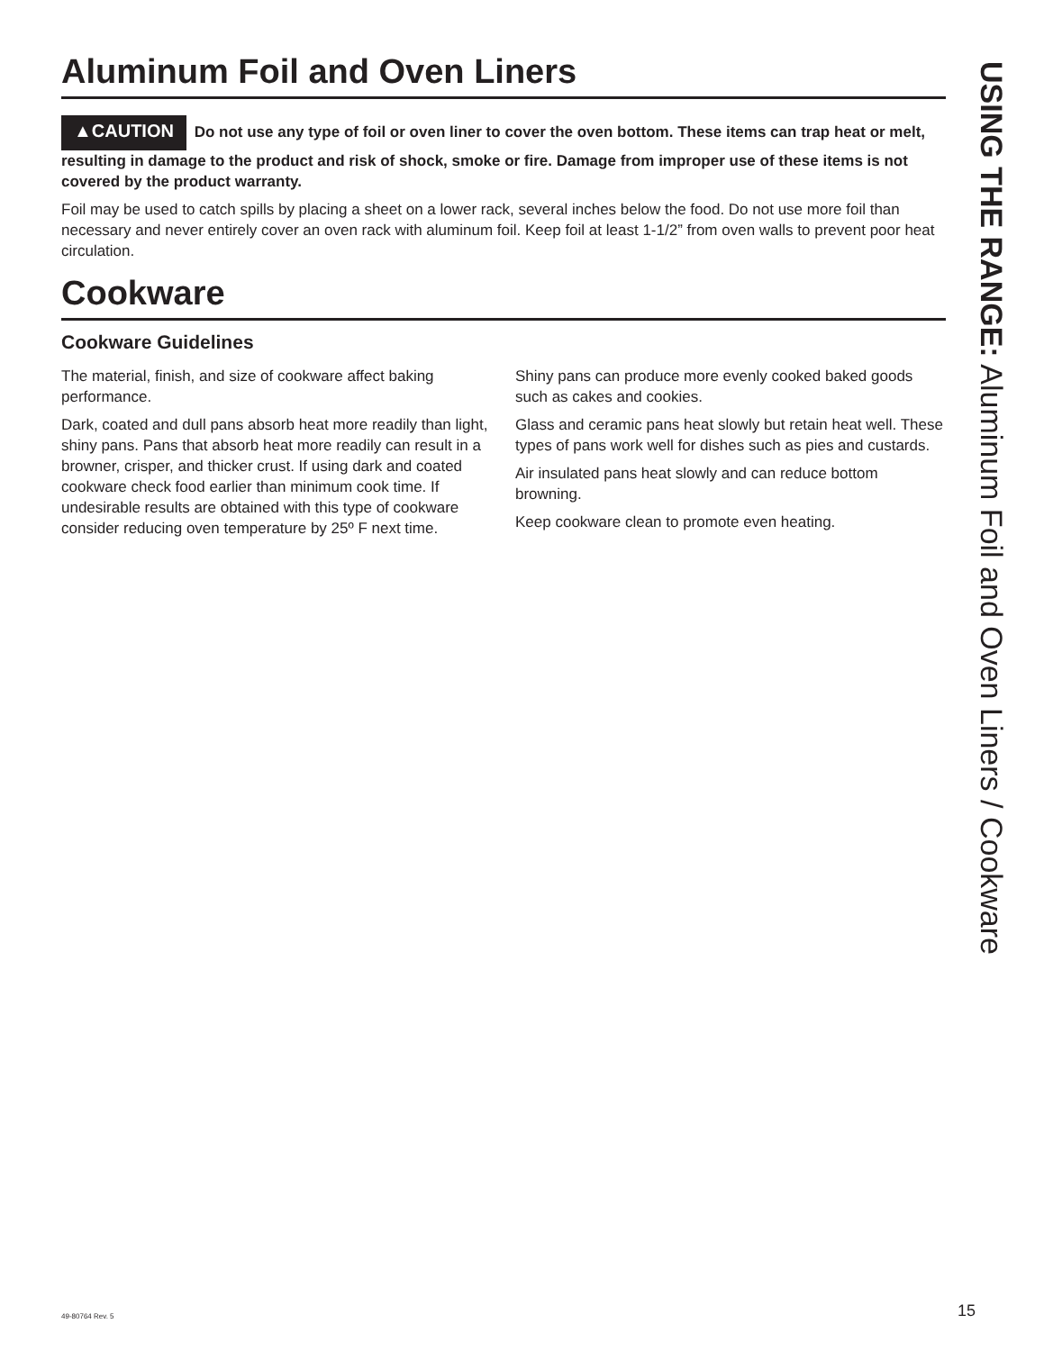Aluminum Foil and Oven Liners
▲CAUTION Do not use any type of foil or oven liner to cover the oven bottom. These items can trap heat or melt, resulting in damage to the product and risk of shock, smoke or fire. Damage from improper use of these items is not covered by the product warranty.
Foil may be used to catch spills by placing a sheet on a lower rack, several inches below the food. Do not use more foil than necessary and never entirely cover an oven rack with aluminum foil. Keep foil at least 1-1/2” from oven walls to prevent poor heat circulation.
Cookware
Cookware Guidelines
The material, finish, and size of cookware affect baking performance.
Dark, coated and dull pans absorb heat more readily than light, shiny pans. Pans that absorb heat more readily can result in a browner, crisper, and thicker crust. If using dark and coated cookware check food earlier than minimum cook time. If undesirable results are obtained with this type of cookware consider reducing oven temperature by 25º F next time.
Shiny pans can produce more evenly cooked baked goods such as cakes and cookies.
Glass and ceramic pans heat slowly but retain heat well. These types of pans work well for dishes such as pies and custards.
Air insulated pans heat slowly and can reduce bottom browning.
Keep cookware clean to promote even heating.
USING THE RANGE: Aluminum Foil and Oven Liners / Cookware
49-80764 Rev. 5 15